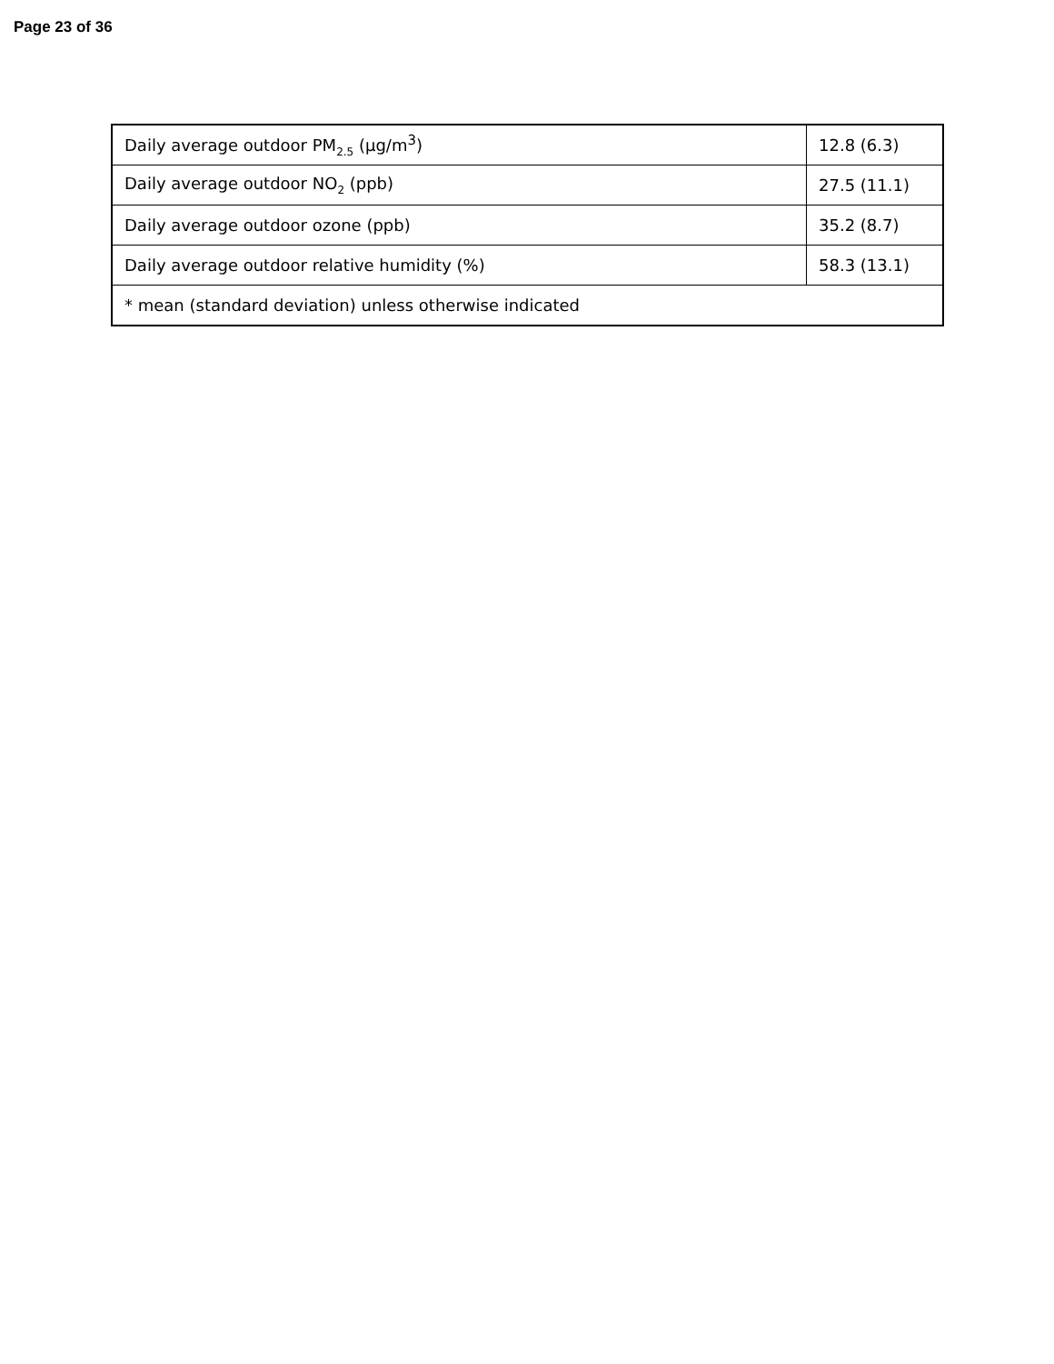Page 23 of 36
| Daily average outdoor PM<sub>2.5</sub> (µg/m<sup>3</sup>) | 12.8 (6.3) |
| Daily average outdoor NO<sub>2</sub> (ppb) | 27.5 (11.1) |
| Daily average outdoor ozone (ppb) | 35.2 (8.7) |
| Daily average outdoor relative humidity (%) | 58.3 (13.1) |
| * mean (standard deviation) unless otherwise indicated | |